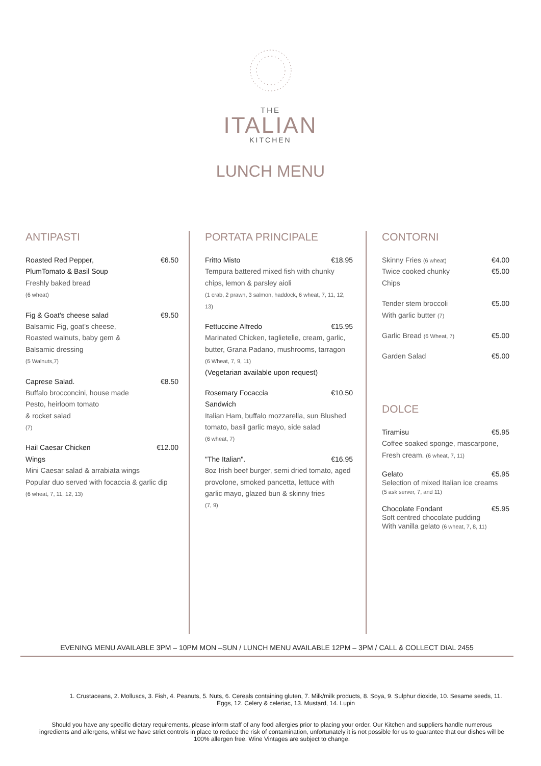THE
ITALIAN
KITCHEN
LUNCH MENU
ANTIPASTI
Roasted Red Pepper,
PlumTomato & Basil Soup €6.50
Freshly baked bread
(6 wheat)
Fig & Goat's cheese salad €9.50
Balsamic Fig, goat's cheese,
Roasted walnuts, baby gem &
Balsamic dressing
(5 Walnuts,7)
Caprese Salad. €8.50
Buffalo brocconcini, house made
Pesto, heirloom tomato
& rocket salad
(7)
Hail Caesar Chicken
Wings €12.00
Mini Caesar salad & arrabiata wings
Popular duo served with focaccia & garlic dip
(6 wheat, 7, 11, 12, 13)
PORTATA PRINCIPALE
Fritto Misto €18.95
Tempura battered mixed fish with chunky chips, lemon & parsley aioli
(1 crab, 2 prawn, 3 salmon, haddock, 6 wheat, 7, 11, 12, 13)
Fettuccine Alfredo €15.95
Marinated Chicken, taglietelle, cream, garlic, butter, Grana Padano, mushrooms, tarragon
(6 Wheat, 7, 9, 11)
(Vegetarian available upon request)
Rosemary Focaccia
Sandwich €10.50
Italian Ham, buffalo mozzarella, sun Blushed tomato, basil garlic mayo, side salad
(6 wheat, 7)
"The Italian". €16.95
8oz Irish beef burger, semi dried tomato, aged provolone, smoked pancetta, lettuce with garlic mayo, glazed bun & skinny fries
(7, 9)
CONTORNI
Skinny Fries (6 wheat) €4.00
Twice cooked chunky
Chips €5.00
Tender stem broccoli
With garlic butter (7) €5.00
Garlic Bread (6 Wheat, 7) €5.00
Garden Salad €5.00
DOLCE
Tiramisu €5.95
Coffee soaked sponge, mascarpone, Fresh cream. (6 wheat, 7, 11)
Gelato €5.95
Selection of mixed Italian ice creams
(5 ask server, 7, and 11)
Chocolate Fondant €5.95
Soft centred chocolate pudding
With vanilla gelato (6 wheat, 7, 8, 11)
EVENING MENU AVAILABLE 3PM – 10PM MON –SUN / LUNCH MENU AVAILABLE 12PM – 3PM / CALL & COLLECT DIAL 2455
1. Crustaceans, 2. Molluscs, 3. Fish, 4. Peanuts, 5. Nuts, 6. Cereals containing gluten, 7. Milk/milk products, 8. Soya, 9. Sulphur dioxide, 10. Sesame seeds, 11. Eggs, 12. Celery & celeriac, 13. Mustard, 14. Lupin
Should you have any specific dietary requirements, please inform staff of any food allergies prior to placing your order. Our Kitchen and suppliers handle numerous ingredients and allergens, whilst we have strict controls in place to reduce the risk of contamination, unfortunately it is not possible for us to guarantee that our dishes will be 100% allergen free. Wine Vintages are subject to change.